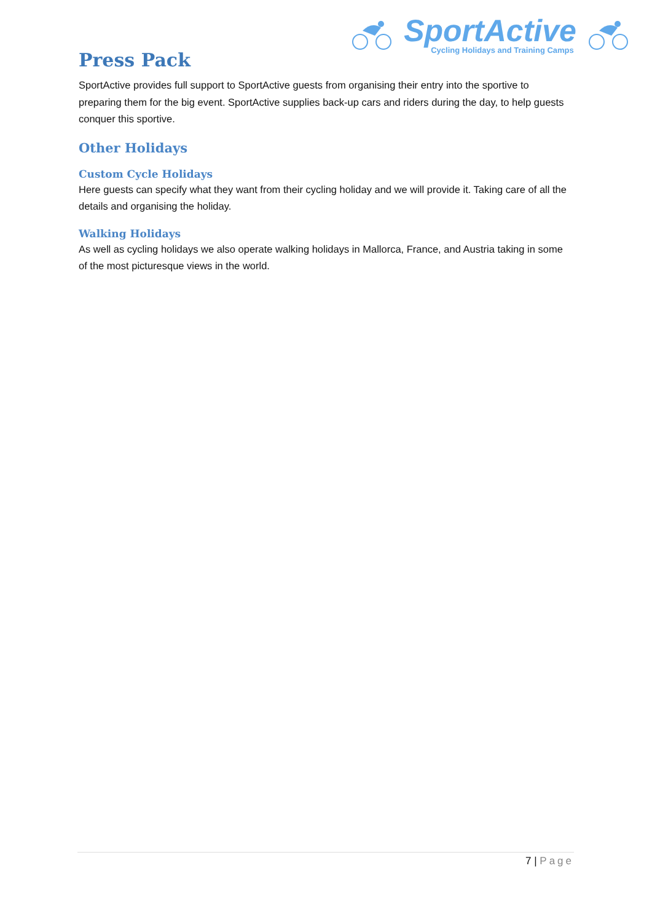SportActive
Cycling Holidays and Training Camps
Press Pack
SportActive provides full support to SportActive guests from organising their entry into the sportive to preparing them for the big event. SportActive supplies back-up cars and riders during the day, to help guests conquer this sportive.
Other Holidays
Custom Cycle Holidays
Here guests can specify what they want from their cycling holiday and we will provide it. Taking care of all the details and organising the holiday.
Walking Holidays
As well as cycling holidays we also operate walking holidays in Mallorca, France, and Austria taking in some of the most picturesque views in the world.
7 | Page